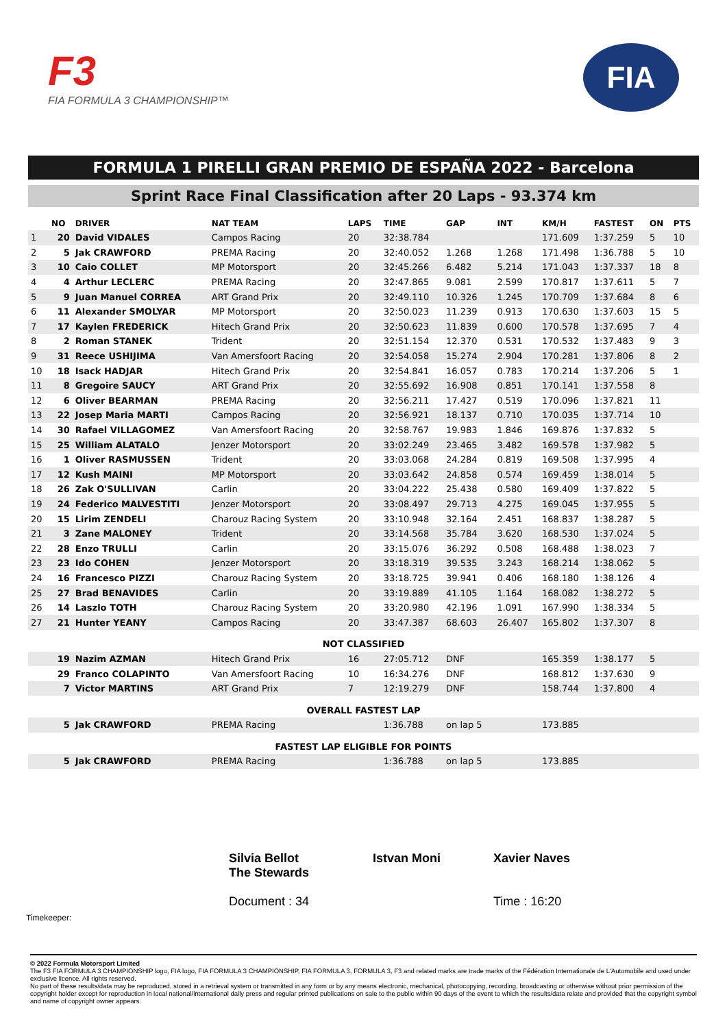F3
FIA FORMULA 3 CHAMPIONSHIP™
FIA
FORMULA 1 PIRELLI GRAN PREMIO DE ESPAÑA 2022 - Barcelona
Sprint Race Final Classification after 20 Laps - 93.374 km
| | NO | DRIVER | NAT TEAM | LAPS | TIME | GAP | INT | KM/H | FASTEST | ON | PTS |
| --- | --- | --- | --- | --- | --- | --- | --- | --- | --- | --- | --- |
| 1 | 20 | David VIDALES | Campos Racing | 20 | 32:38.784 | | | 171.609 | 1:37.259 | 5 | 10 |
| 2 | 5 | Jak CRAWFORD | PREMA Racing | 20 | 32:40.052 | 1.268 | 1.268 | 171.498 | 1:36.788 | 5 | 10 |
| 3 | 10 | Caio COLLET | MP Motorsport | 20 | 32:45.266 | 6.482 | 5.214 | 171.043 | 1:37.337 | 18 | 8 |
| 4 | 4 | Arthur LECLERC | PREMA Racing | 20 | 32:47.865 | 9.081 | 2.599 | 170.817 | 1:37.611 | 5 | 7 |
| 5 | 9 | Juan Manuel CORREA | ART Grand Prix | 20 | 32:49.110 | 10.326 | 1.245 | 170.709 | 1:37.684 | 8 | 6 |
| 6 | 11 | Alexander SMOLYAR | MP Motorsport | 20 | 32:50.023 | 11.239 | 0.913 | 170.630 | 1:37.603 | 15 | 5 |
| 7 | 17 | Kaylen FREDERICK | Hitech Grand Prix | 20 | 32:50.623 | 11.839 | 0.600 | 170.578 | 1:37.695 | 7 | 4 |
| 8 | 2 | Roman STANEK | Trident | 20 | 32:51.154 | 12.370 | 0.531 | 170.532 | 1:37.483 | 9 | 3 |
| 9 | 31 | Reece USHIJIMA | Van Amersfoort Racing | 20 | 32:54.058 | 15.274 | 2.904 | 170.281 | 1:37.806 | 8 | 2 |
| 10 | 18 | Isack HADJAR | Hitech Grand Prix | 20 | 32:54.841 | 16.057 | 0.783 | 170.214 | 1:37.206 | 5 | 1 |
| 11 | 8 | Gregoire SAUCY | ART Grand Prix | 20 | 32:55.692 | 16.908 | 0.851 | 170.141 | 1:37.558 | 8 | |
| 12 | 6 | Oliver BEARMAN | PREMA Racing | 20 | 32:56.211 | 17.427 | 0.519 | 170.096 | 1:37.821 | 11 | |
| 13 | 22 | Josep Maria MARTI | Campos Racing | 20 | 32:56.921 | 18.137 | 0.710 | 170.035 | 1:37.714 | 10 | |
| 14 | 30 | Rafael VILLAGOMEZ | Van Amersfoort Racing | 20 | 32:58.767 | 19.983 | 1.846 | 169.876 | 1:37.832 | 5 | |
| 15 | 25 | William ALATALO | Jenzer Motorsport | 20 | 33:02.249 | 23.465 | 3.482 | 169.578 | 1:37.982 | 5 | |
| 16 | 1 | Oliver RASMUSSEN | Trident | 20 | 33:03.068 | 24.284 | 0.819 | 169.508 | 1:37.995 | 4 | |
| 17 | 12 | Kush MAINI | MP Motorsport | 20 | 33:03.642 | 24.858 | 0.574 | 169.459 | 1:38.014 | 5 | |
| 18 | 26 | Zak O'SULLIVAN | Carlin | 20 | 33:04.222 | 25.438 | 0.580 | 169.409 | 1:37.822 | 5 | |
| 19 | 24 | Federico MALVESTITI | Jenzer Motorsport | 20 | 33:08.497 | 29.713 | 4.275 | 169.045 | 1:37.955 | 5 | |
| 20 | 15 | Lirim ZENDELI | Charouz Racing System | 20 | 33:10.948 | 32.164 | 2.451 | 168.837 | 1:38.287 | 5 | |
| 21 | 3 | Zane MALONEY | Trident | 20 | 33:14.568 | 35.784 | 3.620 | 168.530 | 1:37.024 | 5 | |
| 22 | 28 | Enzo TRULLI | Carlin | 20 | 33:15.076 | 36.292 | 0.508 | 168.488 | 1:38.023 | 7 | |
| 23 | 23 | Ido COHEN | Jenzer Motorsport | 20 | 33:18.319 | 39.535 | 3.243 | 168.214 | 1:38.062 | 5 | |
| 24 | 16 | Francesco PIZZI | Charouz Racing System | 20 | 33:18.725 | 39.941 | 0.406 | 168.180 | 1:38.126 | 4 | |
| 25 | 27 | Brad BENAVIDES | Carlin | 20 | 33:19.889 | 41.105 | 1.164 | 168.082 | 1:38.272 | 5 | |
| 26 | 14 | Laszlo TOTH | Charouz Racing System | 20 | 33:20.980 | 42.196 | 1.091 | 167.990 | 1:38.334 | 5 | |
| 27 | 21 | Hunter YEANY | Campos Racing | 20 | 33:47.387 | 68.603 | 26.407 | 165.802 | 1:37.307 | 8 | |
| NOT CLASSIFIED | | | | | | | | | | | |
| | 19 | Nazim AZMAN | Hitech Grand Prix | 16 | 27:05.712 | DNF | | 165.359 | 1:38.177 | 5 | |
| | 29 | Franco COLAPINTO | Van Amersfoort Racing | 10 | 16:34.276 | DNF | | 168.812 | 1:37.630 | 9 | |
| | 7 | Victor MARTINS | ART Grand Prix | 7 | 12:19.279 | DNF | | 158.744 | 1:37.800 | 4 | |
| OVERALL FASTEST LAP | | | | | | | | | | | |
| | 5 | Jak CRAWFORD | PREMA Racing | | 1:36.788 | on lap 5 | | 173.885 | | | |
| FASTEST LAP ELIGIBLE FOR POINTS | | | | | | | | | | | |
| | 5 | Jak CRAWFORD | PREMA Racing | | 1:36.788 | on lap 5 | | 173.885 | | | |
Timekeeper:
Silvia Bellot
The Stewards
Document : 34
Istvan Moni Xavier Naves
Time : 16:20
© 2022 Formula Motorsport Limited
The F3 FIA FORMULA 3 CHAMPIONSHIP logo, FIA logo, FIA FORMULA 3 CHAMPIONSHIP, FIA FORMULA 3, FORMULA 3, F3 and related marks are trade marks of the Fédération Internationale de L'Automobile and used under exclusive licence. All rights reserved.
No part of these results/data may be reproduced, stored in a retrieval system or transmitted in any form or by any means electronic, mechanical, photocopying, recording, broadcasting or otherwise without prior permission of the copyright holder except for reproduction in local national/international daily press and regular printed publications on sale to the public within 90 days of the event to which the results/data relate and provided that the copyright symbol and name of copyright owner appears.